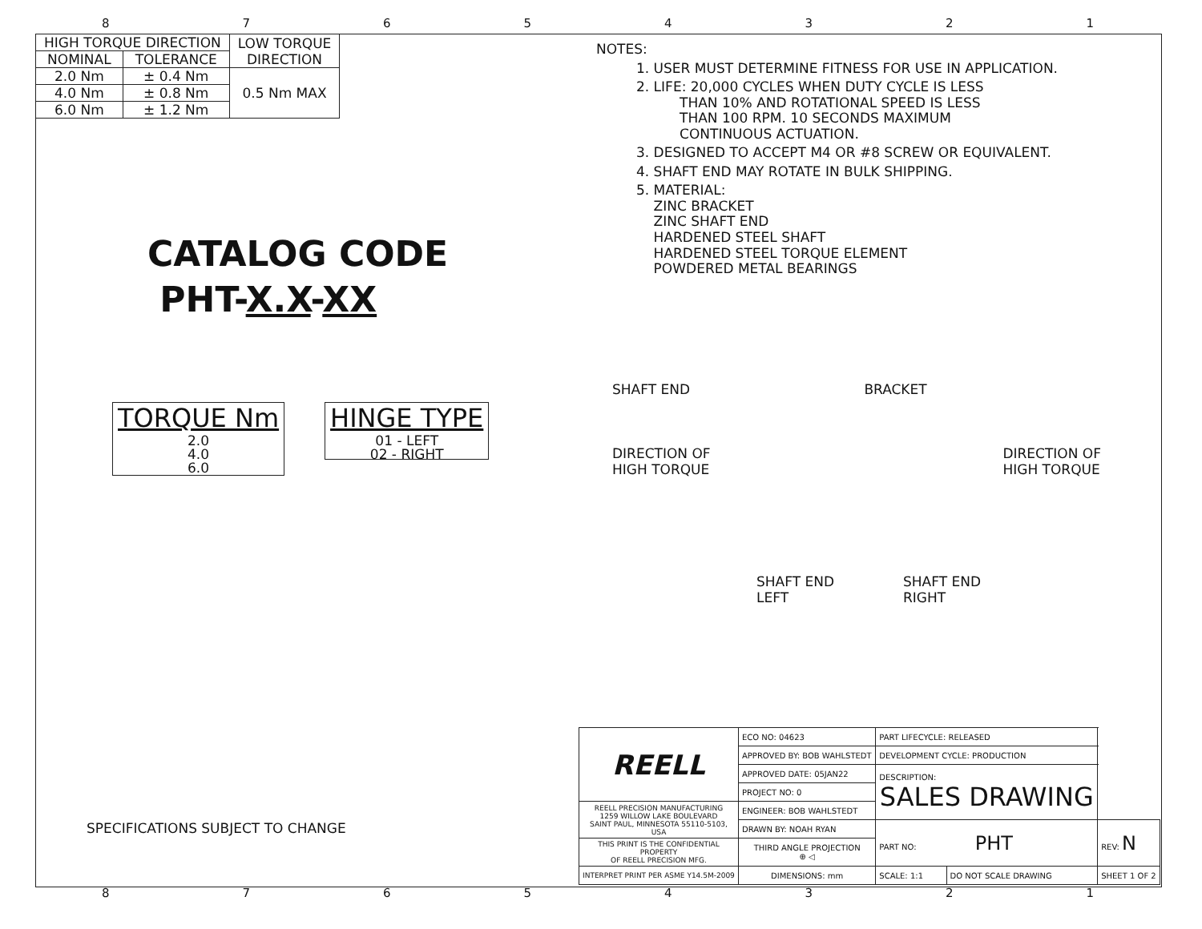87654321
| HIGH TORQUE DIRECTION | | LOW TORQUE DIRECTION |
| --- | --- | --- |
| NOMINAL | TOLERANCE | |
| 2.0 Nm | ± 0.4 Nm | 0.5 Nm MAX |
| 4.0 Nm | ± 0.8 Nm | |
| 6.0 Nm | ± 1.2 Nm | |
CATALOG CODE
PHT-X.X-XX
TORQUE Nm
2.0
4.0
6.0
HINGE TYPE
01 - LEFT
02 - RIGHT
SPECIFICATIONS SUBJECT TO CHANGE
NOTES:
1. USER MUST DETERMINE FITNESS FOR USE IN APPLICATION.
2. LIFE: 20,000 CYCLES WHEN DUTY CYCLE IS LESS
THAN 10% AND ROTATIONAL SPEED IS LESS
THAN 100 RPM. 10 SECONDS MAXIMUM
CONTINUOUS ACTUATION.
3. DESIGNED TO ACCEPT M4 OR #8 SCREW OR EQUIVALENT.
4. SHAFT END MAY ROTATE IN BULK SHIPPING.
5. MATERIAL:
ZINC BRACKET
ZINC SHAFT END
HARDENED STEEL SHAFT
HARDENED STEEL TORQUE ELEMENT
POWDERED METAL BEARINGS
SHAFT END BRACKET
DIRECTION OF
HIGH TORQUE DIRECTION OF
HIGH TORQUE
SHAFT END
LEFT SHAFT END
RIGHT
| REELL | ECO NO: 04623 | PART LIFECYCLE: RELEASED | | |
| | APPROVED BY: BOB WAHLSTEDT | DEVELOPMENT CYCLE: PRODUCTION | | |
| | APPROVED DATE: 05JAN22 | DESCRIPTION: SALES DRAWING | | |
| | PROJECT NO: 0 | | | |
| REELL PRECISION MANUFACTURING 1259 WILLOW LAKE BOULEVARD SAINT PAUL, MINNESOTA 55110-5103, USA | ENGINEER: BOB WAHLSTEDT | | | |
| | DRAWN BY: NOAH RYAN | PART NO: PHT | | REV: N |
| THIS PRINT IS THE CONFIDENTIAL PROPERTY OF REELL PRECISION MFG. | THIRD ANGLE PROJECTION ⊕ ◁ | | | |
| INTERPRET PRINT PER ASME Y14.5M-2009 | DIMENSIONS: mm | SCALE: 1:1 | DO NOT SCALE DRAWING | SHEET 1 OF 2 |
87654321